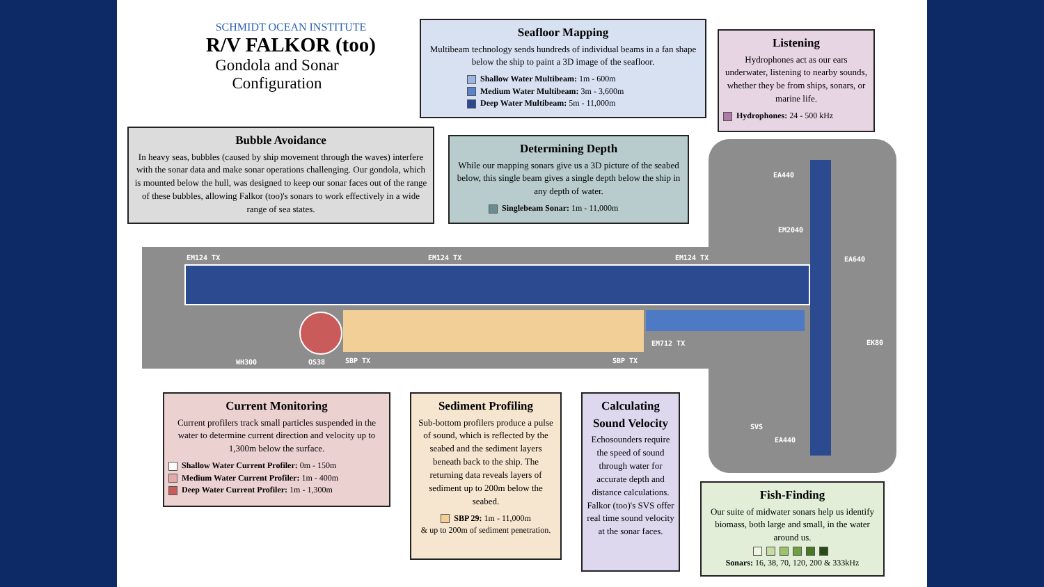SCHMIDT OCEAN INSTITUTE
R/V FALKOR (too)
Gondola and Sonar
Configuration
Seafloor Mapping
Multibeam technology sends hundreds of individual beams in a fan shape below the ship to paint a 3D image of the seafloor.
Shallow Water Multibeam: 1m - 600m
Medium Water Multibeam: 3m - 3,600m
Deep Water Multibeam: 5m - 11,000m
Listening
Hydrophones act as our ears underwater, listening to nearby sounds, whether they be from ships, sonars, or marine life.
Hydrophones: 24 - 500 kHz
Bubble Avoidance
In heavy seas, bubbles (caused by ship movement through the waves) interfere with the sonar data and make sonar operations challenging. Our gondola, which is mounted below the hull, was designed to keep our sonar faces out of the range of these bubbles, allowing Falkor (too)'s sonars to work effectively in a wide range of sea states.
Determining Depth
While our mapping sonars give us a 3D picture of the seabed below, this single beam gives a single depth below the ship in any depth of water.
Singlebeam Sonar: 1m - 11,000m
EM124 TX EM124 TX EM124 TX
WH300 OS38 SBP TX SBP TX
EM712 TX
EA440
EM2040
EA640
EK80
SVS
EA440
Current Monitoring
Current profilers track small particles suspended in the water to determine current direction and velocity up to 1,300m below the surface.
Shallow Water Current Profiler: 0m - 150m
Medium Water Current Profiler: 1m - 400m
Deep Water Current Profiler: 1m - 1,300m
Sediment Profiling
Sub-bottom profilers produce a pulse of sound, which is reflected by the seabed and the sediment layers beneath back to the ship. The returning data reveals layers of sediment up to 200m below the seabed.
SBP 29: 1m - 11,000m
& up to 200m of sediment penetration.
Calculating Sound Velocity
Echosounders require the speed of sound through water for accurate depth and distance calculations. Falkor (too)'s SVS offer real time sound velocity at the sonar faces.
Fish-Finding
Our suite of midwater sonars help us identify biomass, both large and small, in the water around us.
Sonars: 16, 38, 70, 120, 200 & 333kHz